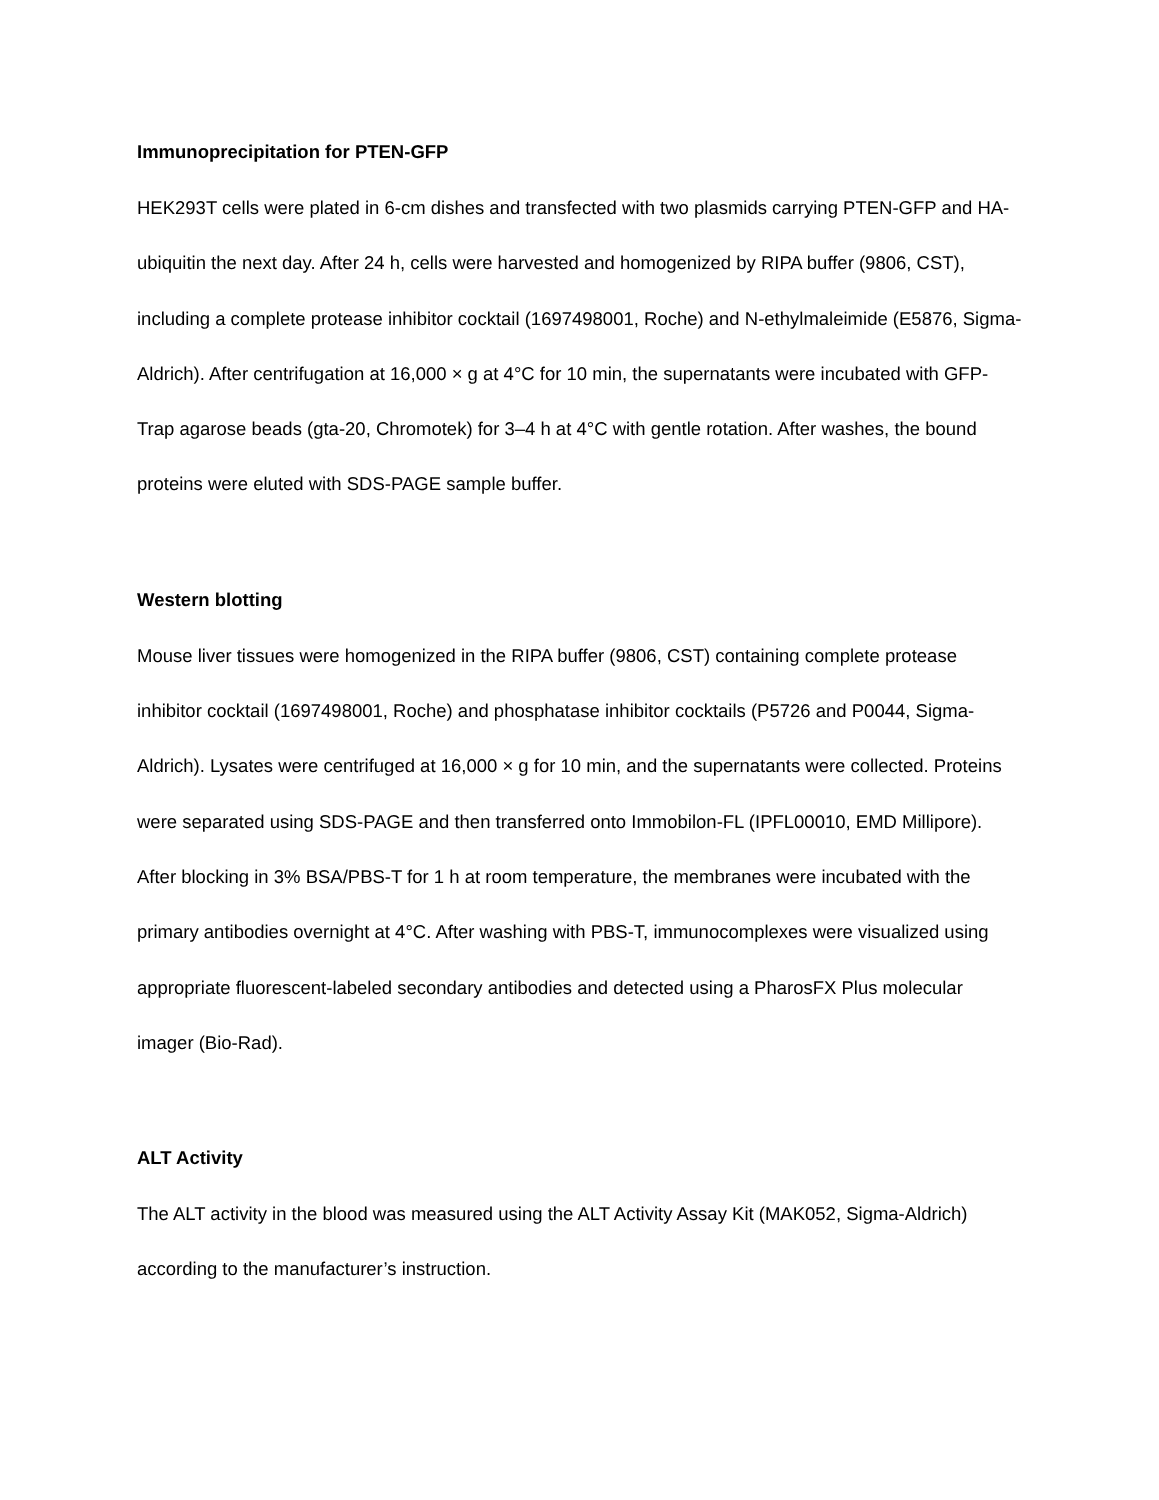Immunoprecipitation for PTEN-GFP
HEK293T cells were plated in 6-cm dishes and transfected with two plasmids carrying PTEN-GFP and HA-ubiquitin the next day. After 24 h, cells were harvested and homogenized by RIPA buffer (9806, CST), including a complete protease inhibitor cocktail (1697498001, Roche) and N-ethylmaleimide (E5876, Sigma-Aldrich). After centrifugation at 16,000 × g at 4°C for 10 min, the supernatants were incubated with GFP-Trap agarose beads (gta-20, Chromotek) for 3–4 h at 4°C with gentle rotation. After washes, the bound proteins were eluted with SDS-PAGE sample buffer.
Western blotting
Mouse liver tissues were homogenized in the RIPA buffer (9806, CST) containing complete protease inhibitor cocktail (1697498001, Roche) and phosphatase inhibitor cocktails (P5726 and P0044, Sigma-Aldrich). Lysates were centrifuged at 16,000 × g for 10 min, and the supernatants were collected. Proteins were separated using SDS-PAGE and then transferred onto Immobilon-FL (IPFL00010, EMD Millipore). After blocking in 3% BSA/PBS-T for 1 h at room temperature, the membranes were incubated with the primary antibodies overnight at 4°C. After washing with PBS-T, immunocomplexes were visualized using appropriate fluorescent-labeled secondary antibodies and detected using a PharosFX Plus molecular imager (Bio-Rad).
ALT Activity
The ALT activity in the blood was measured using the ALT Activity Assay Kit (MAK052, Sigma-Aldrich) according to the manufacturer’s instruction.